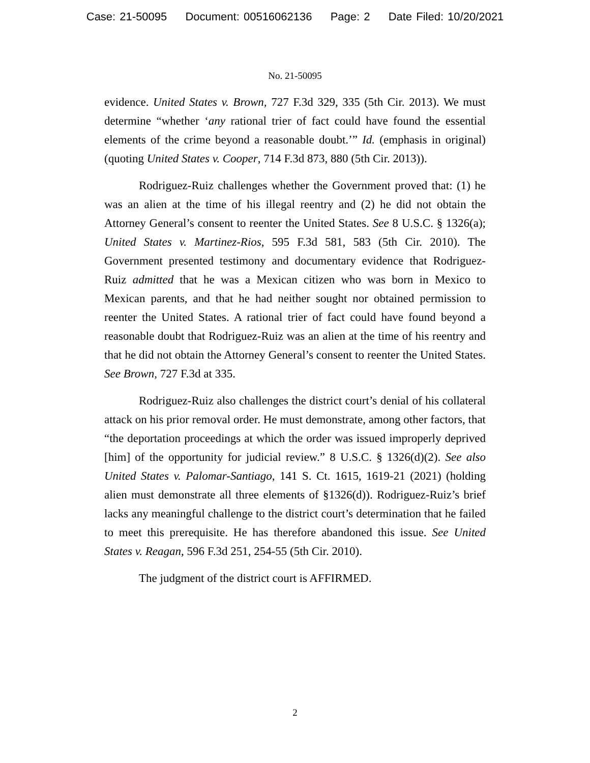Case: 21-50095 Document: 00516062136 Page: 2 Date Filed: 10/20/2021
No. 21-50095
evidence. United States v. Brown, 727 F.3d 329, 335 (5th Cir. 2013). We must determine “whether ‘any rational trier of fact could have found the essential elements of the crime beyond a reasonable doubt.’” Id. (emphasis in original) (quoting United States v. Cooper, 714 F.3d 873, 880 (5th Cir. 2013)).
Rodriguez-Ruiz challenges whether the Government proved that: (1) he was an alien at the time of his illegal reentry and (2) he did not obtain the Attorney General’s consent to reenter the United States. See 8 U.S.C. § 1326(a); United States v. Martinez-Rios, 595 F.3d 581, 583 (5th Cir. 2010). The Government presented testimony and documentary evidence that Rodriguez-Ruiz admitted that he was a Mexican citizen who was born in Mexico to Mexican parents, and that he had neither sought nor obtained permission to reenter the United States. A rational trier of fact could have found beyond a reasonable doubt that Rodriguez-Ruiz was an alien at the time of his reentry and that he did not obtain the Attorney General’s consent to reenter the United States. See Brown, 727 F.3d at 335.
Rodriguez-Ruiz also challenges the district court’s denial of his collateral attack on his prior removal order. He must demonstrate, among other factors, that “the deportation proceedings at which the order was issued improperly deprived [him] of the opportunity for judicial review.” 8 U.S.C. § 1326(d)(2). See also United States v. Palomar-Santiago, 141 S. Ct. 1615, 1619-21 (2021) (holding alien must demonstrate all three elements of §1326(d)). Rodriguez-Ruiz’s brief lacks any meaningful challenge to the district court’s determination that he failed to meet this prerequisite. He has therefore abandoned this issue. See United States v. Reagan, 596 F.3d 251, 254-55 (5th Cir. 2010).
The judgment of the district court is AFFIRMED.
2